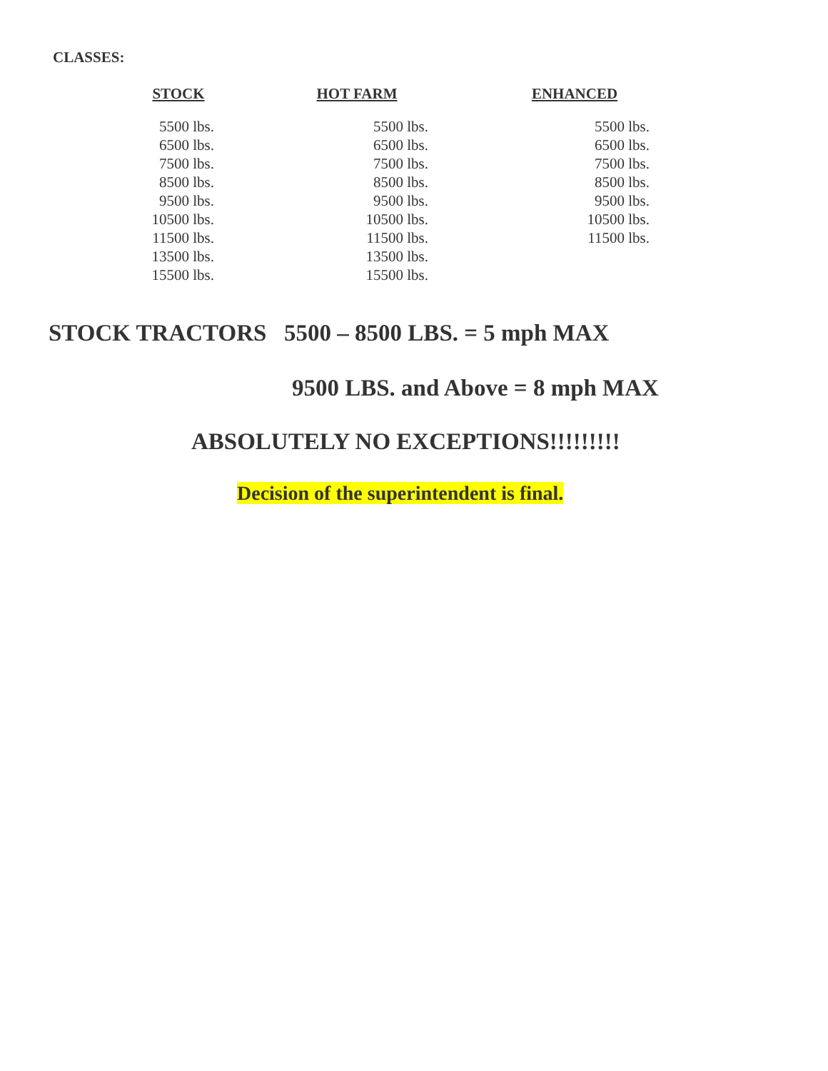CLASSES:
| STOCK | HOT FARM | ENHANCED |
| --- | --- | --- |
| 5500 lbs. | 5500 lbs. | 5500 lbs. |
| 6500 lbs. | 6500 lbs. | 6500 lbs. |
| 7500 lbs. | 7500 lbs. | 7500 lbs. |
| 8500 lbs. | 8500 lbs. | 8500 lbs. |
| 9500 lbs. | 9500 lbs. | 9500 lbs. |
| 10500 lbs. | 10500 lbs. | 10500 lbs. |
| 11500 lbs. | 11500 lbs. | 11500 lbs. |
| 13500 lbs. | 13500 lbs. | |
| 15500 lbs. | 15500 lbs. | |
STOCK TRACTORS 5500 – 8500 LBS. = 5 mph MAX
9500 LBS. and Above = 8 mph MAX
ABSOLUTELY NO EXCEPTIONS!!!!!!!!!
Decision of the superintendent is final.